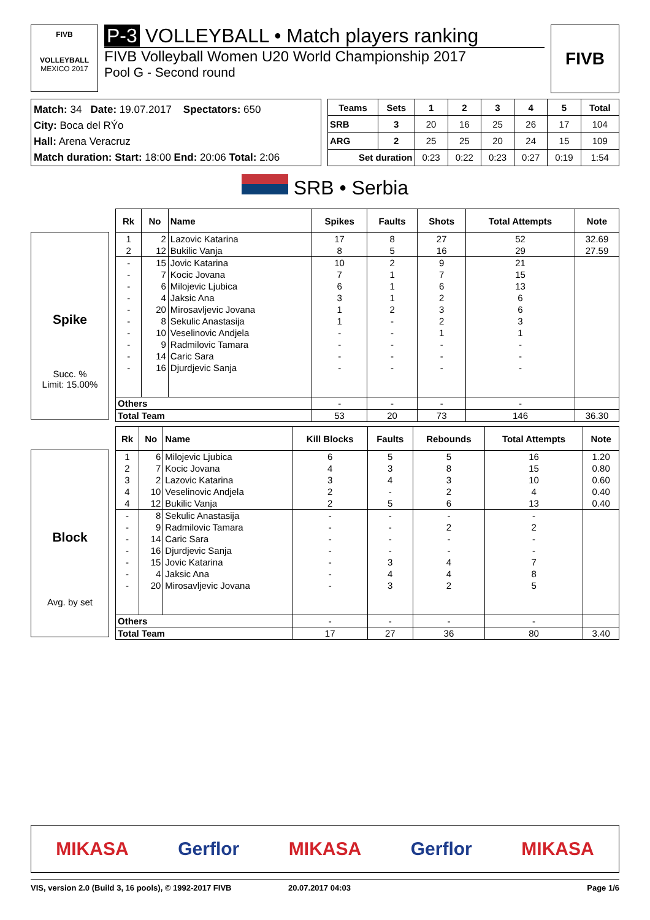FIVB
VOLLEYBALL
MEXICO 2017
P-3 VOLLEYBALL • Match players ranking
FIVB Volleyball Women U20 World Championship 2017
Pool G - Second round
FIVB
Match: 34 Date: 19.07.2017 Spectators: 650
City: Boca del RÝo
Hall: Arena Veracruz
Match duration: Start: 18:00 End: 20:06 Total: 2:06
| Teams | Sets | 1 | 2 | 3 | 4 | 5 | Total |
| --- | --- | --- | --- | --- | --- | --- | --- |
| SRB | 3 | 20 | 16 | 25 | 26 | 17 | 104 |
| ARG | 2 | 25 | 25 | 20 | 24 | 15 | 109 |
| Set duration | | 0:23 | 0:22 | 0:23 | 0:27 | 0:19 | 1:54 |
SRB • Serbia
Spike
Succ. %
Limit: 15.00%
| Rk | No | Name | Spikes | Faults | Shots | Total Attempts | Note |
| --- | --- | --- | --- | --- | --- | --- | --- |
| 1 | 2 | Lazovic Katarina | 17 | 8 | 27 | 52 | 32.69 |
| 2 | 12 | Bukilic Vanja | 8 | 5 | 16 | 29 | 27.59 |
| - | 15 | Jovic Katarina | 10 | 2 | 9 | 21 | |
| - | 7 | Kocic Jovana | 7 | 1 | 7 | 15 | |
| - | 6 | Milojevic Ljubica | 6 | 1 | 6 | 13 | |
| - | 4 | Jaksic Ana | 3 | 1 | 2 | 6 | |
| - | 20 | Mirosavljevic Jovana | 1 | 2 | 3 | 6 | |
| - | 8 | Sekulic Anastasija | 1 | - | 2 | 3 | |
| - | 10 | Veselinovic Andjela | - | - | 1 | 1 | |
| - | 9 | Radmilovic Tamara | - | - | - | - | |
| - | 14 | Caric Sara | - | - | - | - | |
| - | 16 | Djurdjevic Sanja | - | - | - | - | |
| Others | | | - | - | - | - | |
| Total Team | | | 53 | 20 | 73 | 146 | 36.30 |
Block
Avg. by set
| Rk | No | Name | Kill Blocks | Faults | Rebounds | Total Attempts | Note |
| --- | --- | --- | --- | --- | --- | --- | --- |
| 1 | 6 | Milojevic Ljubica | 6 | 5 | 5 | 16 | 1.20 |
| 2 | 7 | Kocic Jovana | 4 | 3 | 8 | 15 | 0.80 |
| 3 | 2 | Lazovic Katarina | 3 | 4 | 3 | 10 | 0.60 |
| 4 | 10 | Veselinovic Andjela | 2 | - | 2 | 4 | 0.40 |
| 4 | 12 | Bukilic Vanja | 2 | 5 | 6 | 13 | 0.40 |
| - | 8 | Sekulic Anastasija | - | - | - | - | |
| - | 9 | Radmilovic Tamara | - | - | 2 | 2 | |
| - | 14 | Caric Sara | - | - | - | - | |
| - | 16 | Djurdjevic Sanja | - | - | - | - | |
| - | 15 | Jovic Katarina | - | 3 | 4 | 7 | |
| - | 4 | Jaksic Ana | - | 4 | 4 | 8 | |
| - | 20 | Mirosavljevic Jovana | - | 3 | 2 | 5 | |
| Others | | | - | - | - | - | |
| Total Team | | | 17 | 27 | 36 | 80 | 3.40 |
MIKASA Gerflor MIKASA Gerflor MIKASA
VIS, version 2.0 (Build 3, 16 pools), © 1992-2017 FIVB 20.07.2017 04:03 Page 1/6